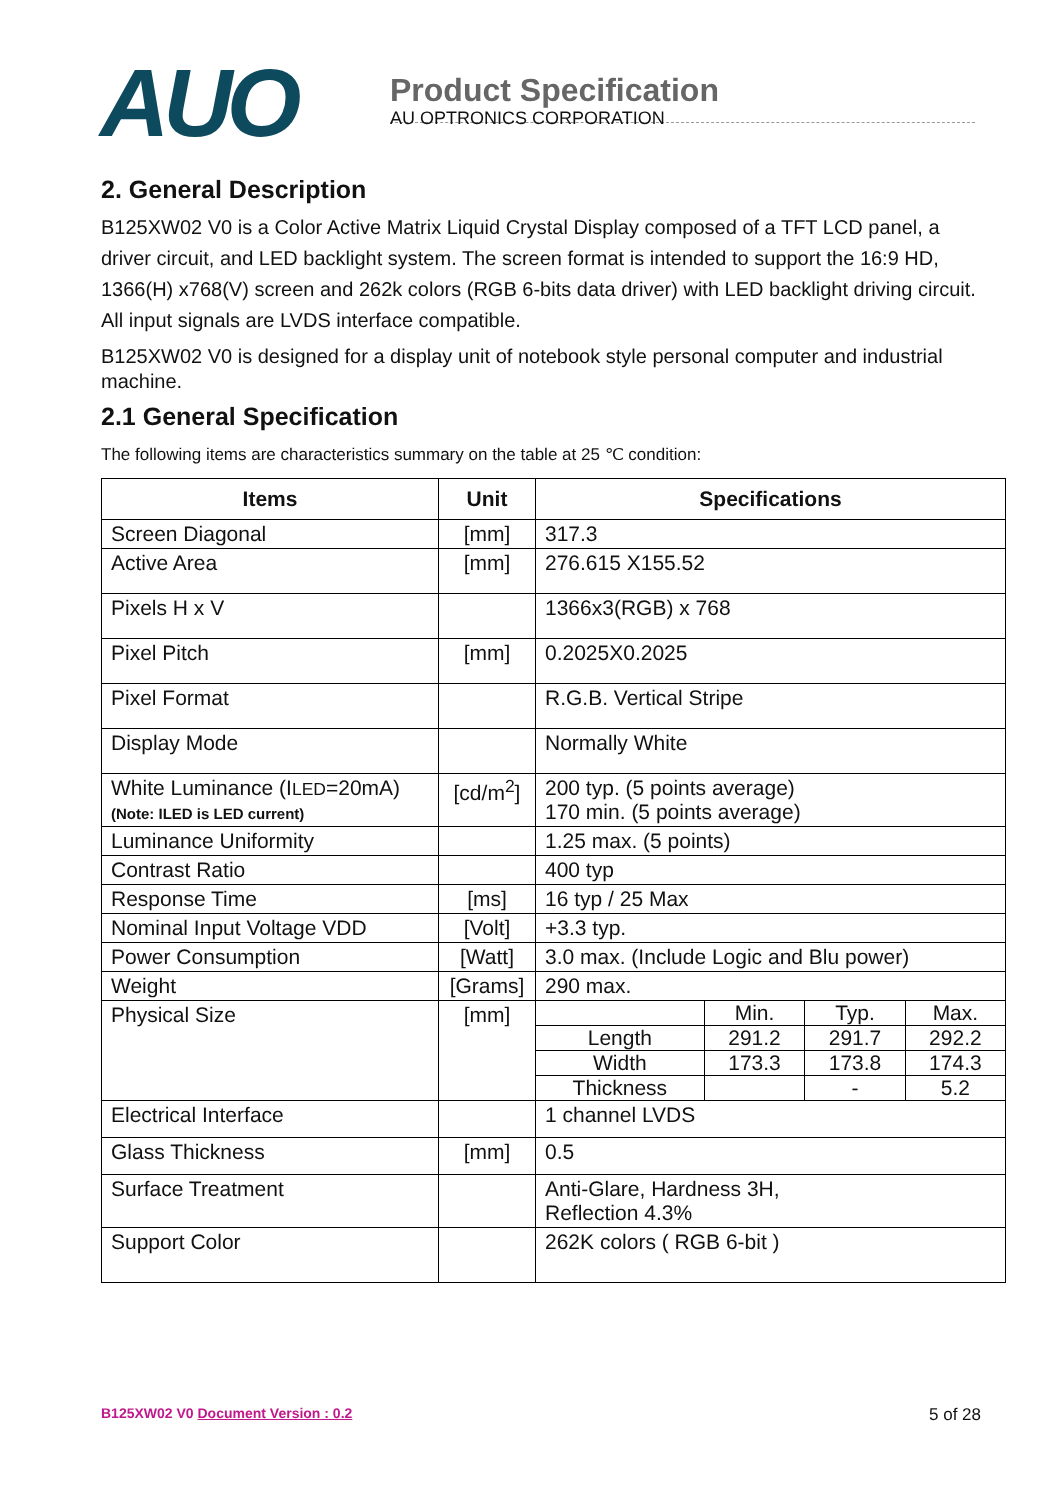AUO
Product Specification
AU OPTRONICS CORPORATION
2. General Description
B125XW02 V0 is a Color Active Matrix Liquid Crystal Display composed of a TFT LCD panel, a driver circuit, and LED backlight system. The screen format is intended to support the 16:9 HD, 1366(H) x768(V) screen and 262k colors (RGB 6-bits data driver) with LED backlight driving circuit. All input signals are LVDS interface compatible.
B125XW02 V0 is designed for a display unit of notebook style personal computer and industrial machine.
2.1 General Specification
The following items are characteristics summary on the table at 25 ℃ condition:
| Items | Unit | Specifications |
| --- | --- | --- |
| Screen Diagonal | [mm] | 317.3 |
| Active Area | [mm] | 276.615 X155.52 |
| Pixels H x V | | 1366x3(RGB) x 768 |
| Pixel Pitch | [mm] | 0.2025X0.2025 |
| Pixel Format | | R.G.B. Vertical Stripe |
| Display Mode | | Normally White |
| White Luminance (I LED =20mA) (Note: ILED is LED current) | [cd/m<sup>2</sup>] | 200 typ. (5 points average) 170 min. (5 points average) |
| Luminance Uniformity | | 1.25 max. (5 points) |
| Contrast Ratio | | 400 typ |
| Response Time | [ms] | 16 typ / 25 Max |
| Nominal Input Voltage VDD | [Volt] | +3.3 typ. |
| Power Consumption | [Watt] | 3.0 max. (Include Logic and Blu power) |
| Weight | [Grams] | 290 max. |
| Physical Size | [mm] | / / Min. / Typ. / Max. / / Length / 291.2 / 291.7 / 292.2 / / Width / 173.3 / 173.8 / 174.3 / / Thickness / / - / 5.2 / |
| Electrical Interface | | 1 channel LVDS |
| Glass Thickness | [mm] | 0.5 |
| Surface Treatment | | Anti-Glare, Hardness 3H, Reflection 4.3% |
| Support Color | | 262K colors ( RGB 6-bit ) |
B125XW02 V0 Document Version : 0.2 5 of 28